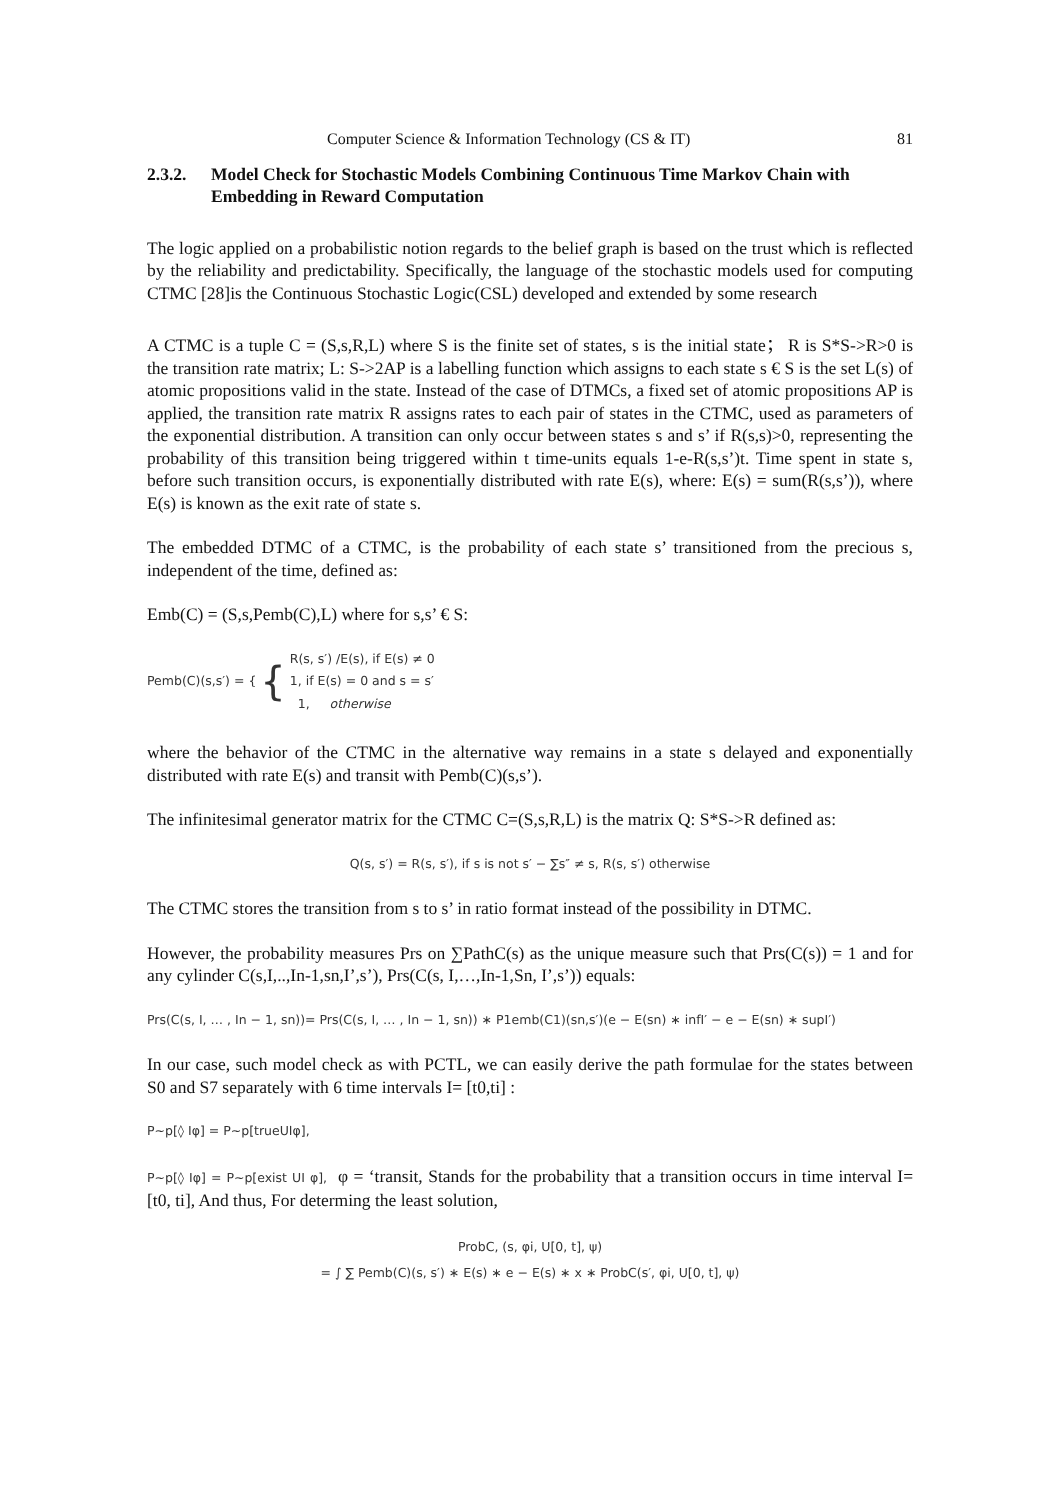Computer Science & Information Technology (CS & IT) 81
2.3.2. Model Check for Stochastic Models Combining Continuous Time Markov Chain with Embedding in Reward Computation
The logic applied on a probabilistic notion regards to the belief graph is based on the trust which is reflected by the reliability and predictability. Specifically, the language of the stochastic models used for computing CTMC [28]is the Continuous Stochastic Logic(CSL) developed and extended by some research
A CTMC is a tuple C = (S,s,R,L) where S is the finite set of states, s is the initial state； R is S*S->R>0 is the transition rate matrix; L: S->2AP is a labelling function which assigns to each state s € S is the set L(s) of atomic propositions valid in the state. Instead of the case of DTMCs, a fixed set of atomic propositions AP is applied, the transition rate matrix R assigns rates to each pair of states in the CTMC, used as parameters of the exponential distribution. A transition can only occur between states s and s’ if R(s,s)>0, representing the probability of this transition being triggered within t time-units equals 1-e-R(s,s’)t. Time spent in state s, before such transition occurs, is exponentially distributed with rate E(s), where: E(s) = sum(R(s,s’)), where E(s) is known as the exit rate of state s.
The embedded DTMC of a CTMC, is the probability of each state s’ transitioned from the precious s, independent of the time, defined as:
Emb(C) = (S,s,Pemb(C),L) where for s,s’ € S:
Pemb(C)(s,s′) = { { R(s, s′) /E(s), if E(s) ≠ 0
1, if E(s) = 0 and s = s′
1, otherwise
where the behavior of the CTMC in the alternative way remains in a state s delayed and exponentially distributed with rate E(s) and transit with Pemb(C)(s,s’).
The infinitesimal generator matrix for the CTMC C=(S,s,R,L) is the matrix Q: S*S->R defined as:
Q(s, s′) = R(s, s′), if s is not s′ − ∑s″ ≠ s, R(s, s′) otherwise
The CTMC stores the transition from s to s’ in ratio format instead of the possibility in DTMC.
However, the probability measures Prs on ∑PathC(s) as the unique measure such that Prs(C(s)) = 1 and for any cylinder C(s,I,..,In-1,sn,I’,s’), Prs(C(s, I,…,In-1,Sn, I’,s’)) equals:
Prs(C(s, I, … , In − 1, sn))= Prs(C(s, I, … , In − 1, sn)) ∗ P1emb(C1)(sn,s′)(e − E(sn) ∗ infI′ − e − E(sn) ∗ supI′)
In our case, such model check as with PCTL, we can easily derive the path formulae for the states between S0 and S7 separately with 6 time intervals I= [t0,ti] :
P~p[◊ Iφ] = P~p[trueUIφ],
P~p[◊ Iφ] = P~p[exist UI φ], φ = ‘transit, Stands for the probability that a transition occurs in time interval I=[t0, ti], And thus, For determing the least solution,
ProbC, (s, φi, U[0, t], ψ)
= ∫ ∑ Pemb(C)(s, s′) ∗ E(s) ∗ e − E(s) ∗ x ∗ ProbC(s′, φi, U[0, t], ψ)